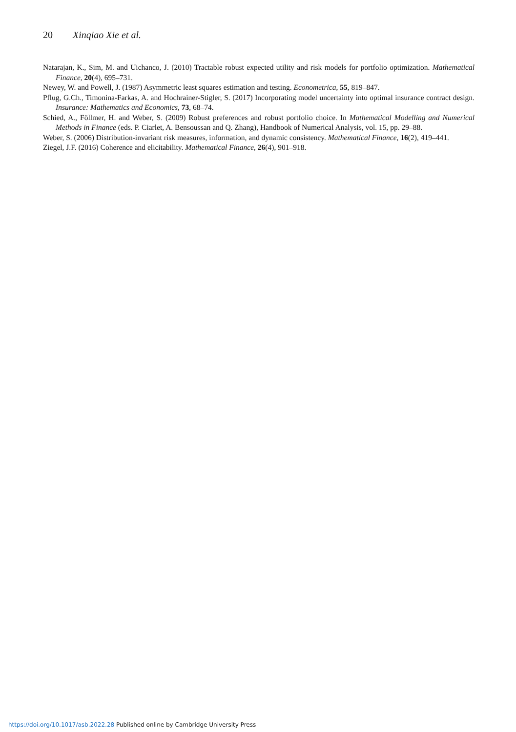20 Xinqiao Xie et al.
Natarajan, K., Sim, M. and Uichanco, J. (2010) Tractable robust expected utility and risk models for portfolio optimization. Mathematical Finance, 20(4), 695–731.
Newey, W. and Powell, J. (1987) Asymmetric least squares estimation and testing. Econometrica, 55, 819–847.
Pflug, G.Ch., Timonina-Farkas, A. and Hochrainer-Stigler, S. (2017) Incorporating model uncertainty into optimal insurance contract design. Insurance: Mathematics and Economics, 73, 68–74.
Schied, A., Föllmer, H. and Weber, S. (2009) Robust preferences and robust portfolio choice. In Mathematical Modelling and Numerical Methods in Finance (eds. P. Ciarlet, A. Bensoussan and Q. Zhang), Handbook of Numerical Analysis, vol. 15, pp. 29–88.
Weber, S. (2006) Distribution-invariant risk measures, information, and dynamic consistency. Mathematical Finance, 16(2), 419–441.
Ziegel, J.F. (2016) Coherence and elicitability. Mathematical Finance, 26(4), 901–918.
https://doi.org/10.1017/asb.2022.28 Published online by Cambridge University Press